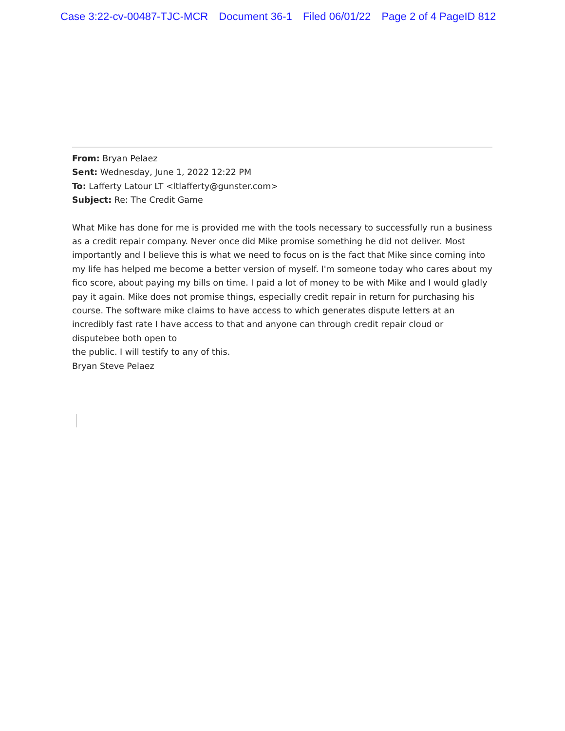Case 3:22-cv-00487-TJC-MCR Document 36-1 Filed 06/01/22 Page 2 of 4 PageID 812
From: Bryan Pelaez
Sent: Wednesday, June 1, 2022 12:22 PM
To: Lafferty Latour LT <ltlafferty@gunster.com>
Subject: Re: The Credit Game
What Mike has done for me is provided me with the tools necessary to successfully run a business as a credit repair company. Never once did Mike promise something he did not deliver. Most importantly and I believe this is what we need to focus on is the fact that Mike since coming into my life has helped me become a better version of myself. I'm someone today who cares about my fico score, about paying my bills on time. I paid a lot of money to be with Mike and I would gladly pay it again. Mike does not promise things, especially credit repair in return for purchasing his course. The software mike claims to have access to which generates dispute letters at an incredibly fast rate I have access to that and anyone can through credit repair cloud or disputebee both open to
the public. I will testify to any of this.
Bryan Steve Pelaez